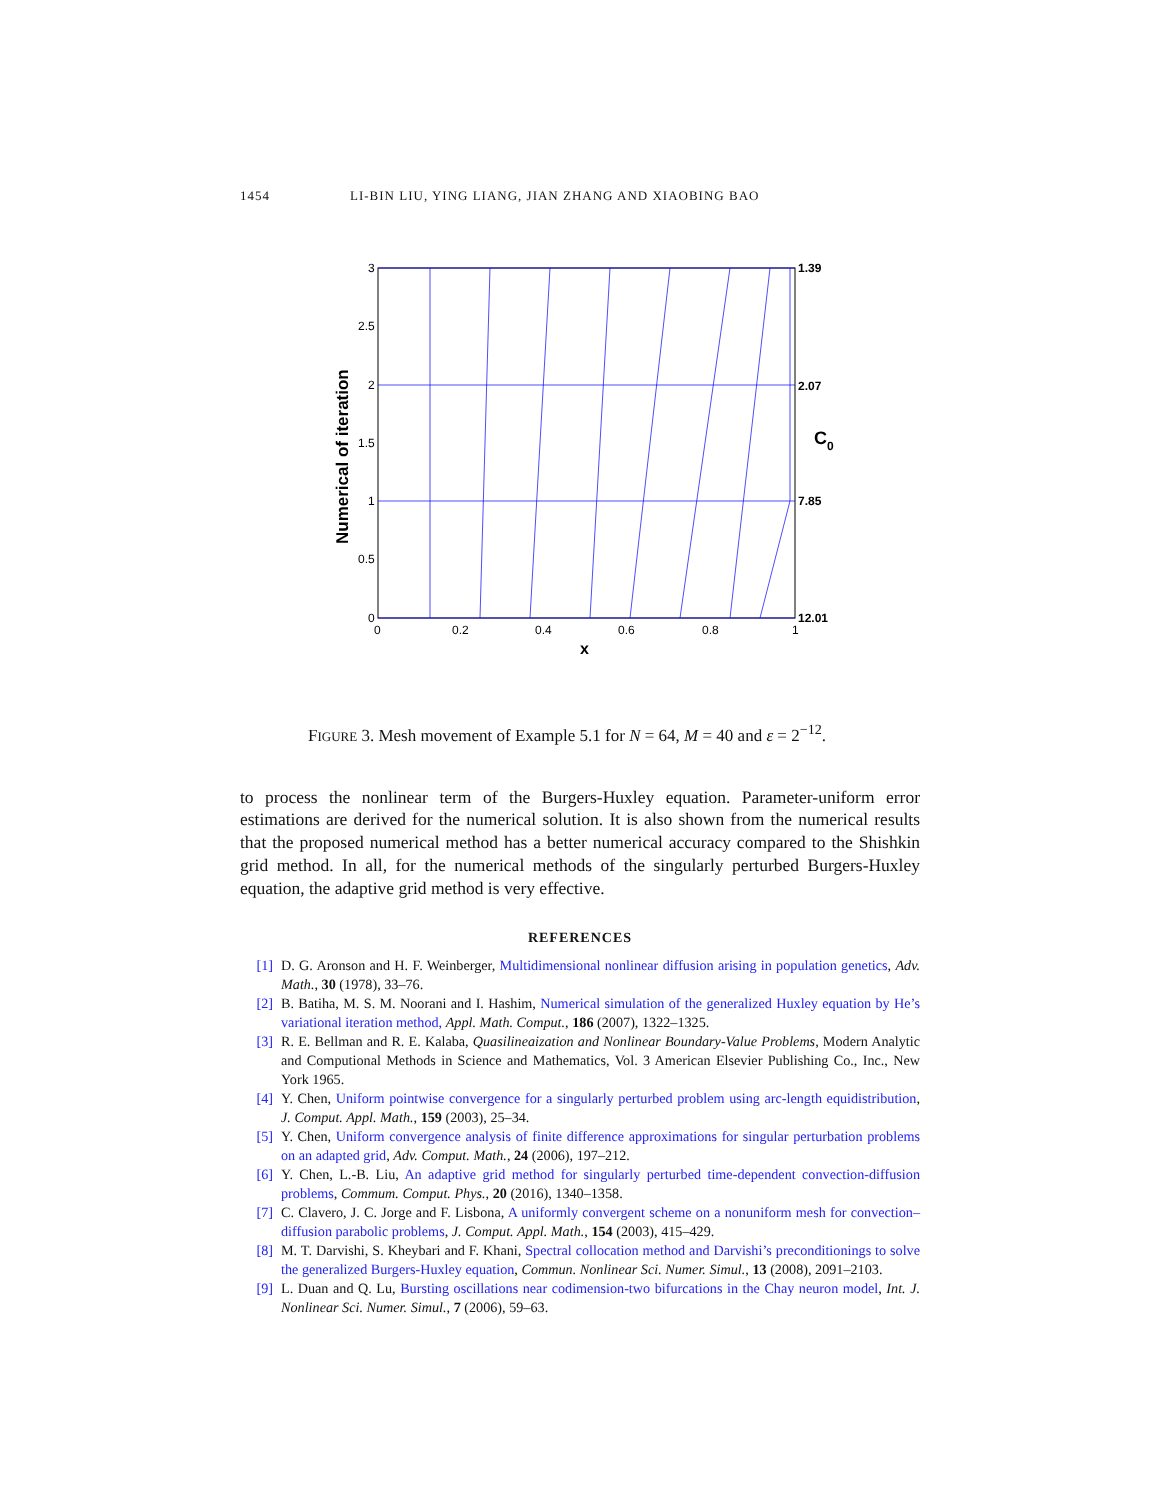1454 LI-BIN LIU, YING LIANG, JIAN ZHANG AND XIAOBING BAO
3
2.5
2
1.5
1
0.5
0
0
0.2
0.4
0.6
0.8
1
x
Numerical of iteration
1.39
2.07
7.85
12.01
C0
FIGURE 3. Mesh movement of Example 5.1 for N = 64, M = 40 and ε = 2<sup>−12</sup>.
to process the nonlinear term of the Burgers-Huxley equation. Parameter-uniform error estimations are derived for the numerical solution. It is also shown from the numerical results that the proposed numerical method has a better numerical accuracy compared to the Shishkin grid method. In all, for the numerical methods of the singularly perturbed Burgers-Huxley equation, the adaptive grid method is very effective.
REFERENCES
[1] D. G. Aronson and H. F. Weinberger, Multidimensional nonlinear diffusion arising in population genetics, Adv. Math., 30 (1978), 33–76.
[2] B. Batiha, M. S. M. Noorani and I. Hashim, Numerical simulation of the generalized Huxley equation by He’s variational iteration method, Appl. Math. Comput., 186 (2007), 1322–1325.
[3] R. E. Bellman and R. E. Kalaba, Quasilineaization and Nonlinear Boundary-Value Problems, Modern Analytic and Computional Methods in Science and Mathematics, Vol. 3 American Elsevier Publishing Co., Inc., New York 1965.
[4] Y. Chen, Uniform pointwise convergence for a singularly perturbed problem using arc-length equidistribution, J. Comput. Appl. Math., 159 (2003), 25–34.
[5] Y. Chen, Uniform convergence analysis of finite difference approximations for singular perturbation problems on an adapted grid, Adv. Comput. Math., 24 (2006), 197–212.
[6] Y. Chen, L.-B. Liu, An adaptive grid method for singularly perturbed time-dependent convection-diffusion problems, Commum. Comput. Phys., 20 (2016), 1340–1358.
[7] C. Clavero, J. C. Jorge and F. Lisbona, A uniformly convergent scheme on a nonuniform mesh for convection–diffusion parabolic problems, J. Comput. Appl. Math., 154 (2003), 415–429.
[8] M. T. Darvishi, S. Kheybari and F. Khani, Spectral collocation method and Darvishi’s preconditionings to solve the generalized Burgers-Huxley equation, Commun. Nonlinear Sci. Numer. Simul., 13 (2008), 2091–2103.
[9] L. Duan and Q. Lu, Bursting oscillations near codimension-two bifurcations in the Chay neuron model, Int. J. Nonlinear Sci. Numer. Simul., 7 (2006), 59–63.